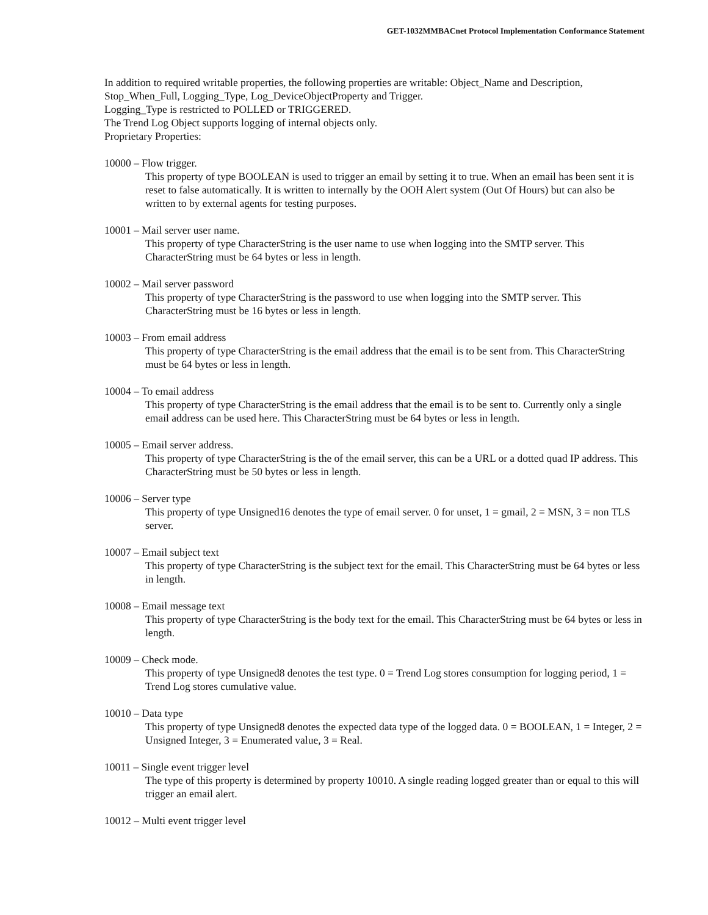GET-1032MMBACnet Protocol Implementation Conformance Statement
In addition to required writable properties, the following properties are writable: Object_Name and Description, Stop_When_Full, Logging_Type, Log_DeviceObjectProperty and Trigger.
Logging_Type is restricted to POLLED or TRIGGERED.
The Trend Log Object supports logging of internal objects only.
Proprietary Properties:
10000 – Flow trigger.
This property of type BOOLEAN is used to trigger an email by setting it to true. When an email has been sent it is reset to false automatically. It is written to internally by the OOH Alert system (Out Of Hours) but can also be written to by external agents for testing purposes.
10001 – Mail server user name.
This property of type CharacterString is the user name to use when logging into the SMTP server. This CharacterString must be 64 bytes or less in length.
10002 – Mail server password
This property of type CharacterString is the password to use when logging into the SMTP server. This CharacterString must be 16 bytes or less in length.
10003 – From email address
This property of type CharacterString is the email address that the email is to be sent from. This CharacterString must be 64 bytes or less in length.
10004 – To email address
This property of type CharacterString is the email address that the email is to be sent to. Currently only a single email address can be used here. This CharacterString must be 64 bytes or less in length.
10005 – Email server address.
This property of type CharacterString is the of the email server, this can be a URL or a dotted quad IP address. This CharacterString must be 50 bytes or less in length.
10006 – Server type
This property of type Unsigned16 denotes the type of email server. 0 for unset, 1 = gmail, 2 = MSN, 3 = non TLS server.
10007 – Email subject text
This property of type CharacterString is the subject text for the email. This CharacterString must be 64 bytes or less in length.
10008 – Email message text
This property of type CharacterString is the body text for the email. This CharacterString must be 64 bytes or less in length.
10009 – Check mode.
This property of type Unsigned8 denotes the test type. 0 = Trend Log stores consumption for logging period, 1 = Trend Log stores cumulative value.
10010 – Data type
This property of type Unsigned8 denotes the expected data type of the logged data. 0 = BOOLEAN, 1 = Integer, 2 = Unsigned Integer, 3 = Enumerated value, 3 = Real.
10011 – Single event trigger level
The type of this property is determined by property 10010. A single reading logged greater than or equal to this will trigger an email alert.
10012 – Multi event trigger level